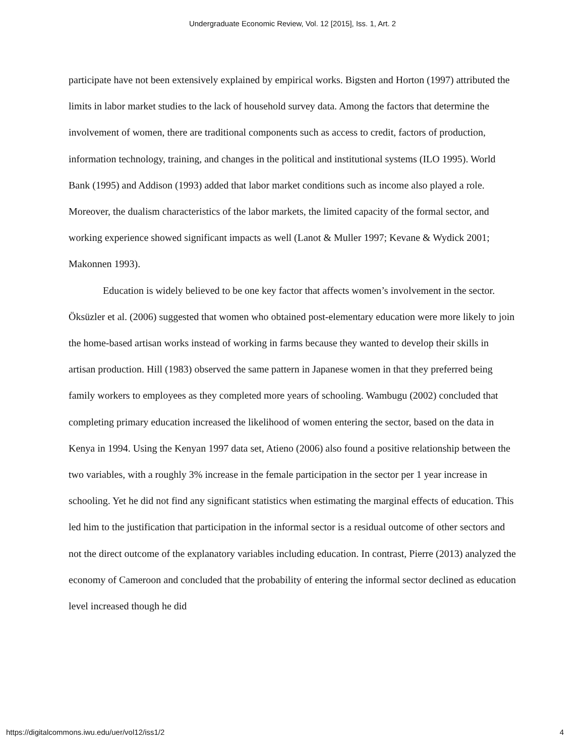Undergraduate Economic Review, Vol. 12 [2015], Iss. 1, Art. 2
participate have not been extensively explained by empirical works. Bigsten and Horton (1997) attributed the limits in labor market studies to the lack of household survey data. Among the factors that determine the involvement of women, there are traditional components such as access to credit, factors of production, information technology, training, and changes in the political and institutional systems (ILO 1995). World Bank (1995) and Addison (1993) added that labor market conditions such as income also played a role. Moreover, the dualism characteristics of the labor markets, the limited capacity of the formal sector, and working experience showed significant impacts as well (Lanot & Muller 1997; Kevane & Wydick 2001; Makonnen 1993).
Education is widely believed to be one key factor that affects women’s involvement in the sector. Öksüzler et al. (2006) suggested that women who obtained post-elementary education were more likely to join the home-based artisan works instead of working in farms because they wanted to develop their skills in artisan production. Hill (1983) observed the same pattern in Japanese women in that they preferred being family workers to employees as they completed more years of schooling. Wambugu (2002) concluded that completing primary education increased the likelihood of women entering the sector, based on the data in Kenya in 1994. Using the Kenyan 1997 data set, Atieno (2006) also found a positive relationship between the two variables, with a roughly 3% increase in the female participation in the sector per 1 year increase in schooling. Yet he did not find any significant statistics when estimating the marginal effects of education. This led him to the justification that participation in the informal sector is a residual outcome of other sectors and not the direct outcome of the explanatory variables including education. In contrast, Pierre (2013) analyzed the economy of Cameroon and concluded that the probability of entering the informal sector declined as education level increased though he did
https://digitalcommons.iwu.edu/uer/vol12/iss1/2 4